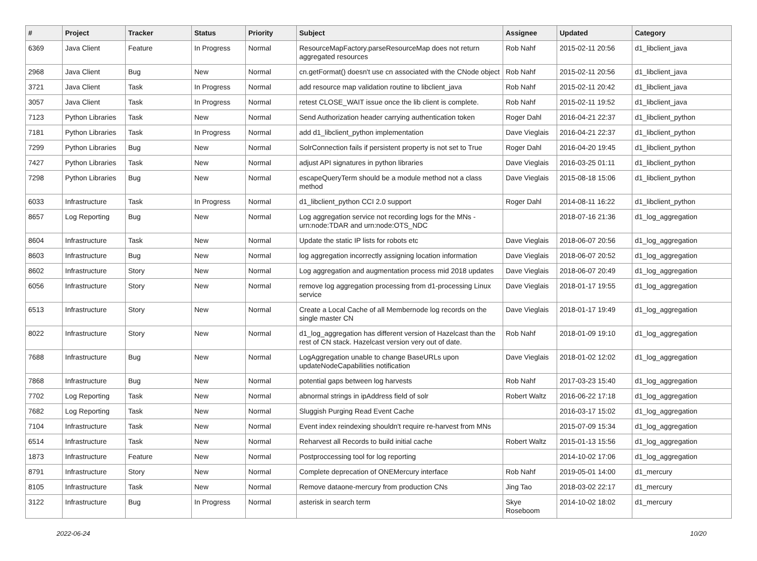| # | Project | Tracker | Status | Priority | Subject | Assignee | Updated | Category |
| --- | --- | --- | --- | --- | --- | --- | --- | --- |
| 6369 | Java Client | Feature | In Progress | Normal | ResourceMapFactory.parseResourceMap does not return aggregated resources | Rob Nahf | 2015-02-11 20:56 | d1_libclient_java |
| 2968 | Java Client | Bug | New | Normal | cn.getFormat() doesn't use cn associated with the CNode object | Rob Nahf | 2015-02-11 20:56 | d1_libclient_java |
| 3721 | Java Client | Task | In Progress | Normal | add resource map validation routine to libclient_java | Rob Nahf | 2015-02-11 20:42 | d1_libclient_java |
| 3057 | Java Client | Task | In Progress | Normal | retest CLOSE_WAIT issue once the lib client is complete. | Rob Nahf | 2015-02-11 19:52 | d1_libclient_java |
| 7123 | Python Libraries | Task | New | Normal | Send Authorization header carrying authentication token | Roger Dahl | 2016-04-21 22:37 | d1_libclient_python |
| 7181 | Python Libraries | Task | In Progress | Normal | add d1_libclient_python implementation | Dave Vieglais | 2016-04-21 22:37 | d1_libclient_python |
| 7299 | Python Libraries | Bug | New | Normal | SolrConnection fails if persistent property is not set to True | Roger Dahl | 2016-04-20 19:45 | d1_libclient_python |
| 7427 | Python Libraries | Task | New | Normal | adjust API signatures in python libraries | Dave Vieglais | 2016-03-25 01:11 | d1_libclient_python |
| 7298 | Python Libraries | Bug | New | Normal | escapeQueryTerm should be a module method not a class method | Dave Vieglais | 2015-08-18 15:06 | d1_libclient_python |
| 6033 | Infrastructure | Task | In Progress | Normal | d1_libclient_python CCI 2.0 support | Roger Dahl | 2014-08-11 16:22 | d1_libclient_python |
| 8657 | Log Reporting | Bug | New | Normal | Log aggregation service not recording logs for the MNs - urn:node:TDAR and urn:node:OTS_NDC | | 2018-07-16 21:36 | d1_log_aggregation |
| 8604 | Infrastructure | Task | New | Normal | Update the static IP lists for robots etc | Dave Vieglais | 2018-06-07 20:56 | d1_log_aggregation |
| 8603 | Infrastructure | Bug | New | Normal | log aggregation incorrectly assigning location information | Dave Vieglais | 2018-06-07 20:52 | d1_log_aggregation |
| 8602 | Infrastructure | Story | New | Normal | Log aggregation and augmentation process mid 2018 updates | Dave Vieglais | 2018-06-07 20:49 | d1_log_aggregation |
| 6056 | Infrastructure | Story | New | Normal | remove log aggregation processing from d1-processing Linux service | Dave Vieglais | 2018-01-17 19:55 | d1_log_aggregation |
| 6513 | Infrastructure | Story | New | Normal | Create a Local Cache of all Membernode log records on the single master CN | Dave Vieglais | 2018-01-17 19:49 | d1_log_aggregation |
| 8022 | Infrastructure | Story | New | Normal | d1_log_aggregation has different version of Hazelcast than the rest of CN stack. Hazelcast version very out of date. | Rob Nahf | 2018-01-09 19:10 | d1_log_aggregation |
| 7688 | Infrastructure | Bug | New | Normal | LogAggregation unable to change BaseURLs upon updateNodeCapabilities notification | Dave Vieglais | 2018-01-02 12:02 | d1_log_aggregation |
| 7868 | Infrastructure | Bug | New | Normal | potential gaps between log harvests | Rob Nahf | 2017-03-23 15:40 | d1_log_aggregation |
| 7702 | Log Reporting | Task | New | Normal | abnormal strings in ipAddress field of solr | Robert Waltz | 2016-06-22 17:18 | d1_log_aggregation |
| 7682 | Log Reporting | Task | New | Normal | Sluggish Purging Read Event Cache | | 2016-03-17 15:02 | d1_log_aggregation |
| 7104 | Infrastructure | Task | New | Normal | Event index reindexing shouldn't require re-harvest from MNs | | 2015-07-09 15:34 | d1_log_aggregation |
| 6514 | Infrastructure | Task | New | Normal | Reharvest all Records to build initial cache | Robert Waltz | 2015-01-13 15:56 | d1_log_aggregation |
| 1873 | Infrastructure | Feature | New | Normal | Postproccessing tool for log reporting | | 2014-10-02 17:06 | d1_log_aggregation |
| 8791 | Infrastructure | Story | New | Normal | Complete deprecation of ONEMercury interface | Rob Nahf | 2019-05-01 14:00 | d1_mercury |
| 8105 | Infrastructure | Task | New | Normal | Remove dataone-mercury from production CNs | Jing Tao | 2018-03-02 22:17 | d1_mercury |
| 3122 | Infrastructure | Bug | In Progress | Normal | asterisk in search term | Skye Roseboom | 2014-10-02 18:02 | d1_mercury |
2022-06-24 10/20